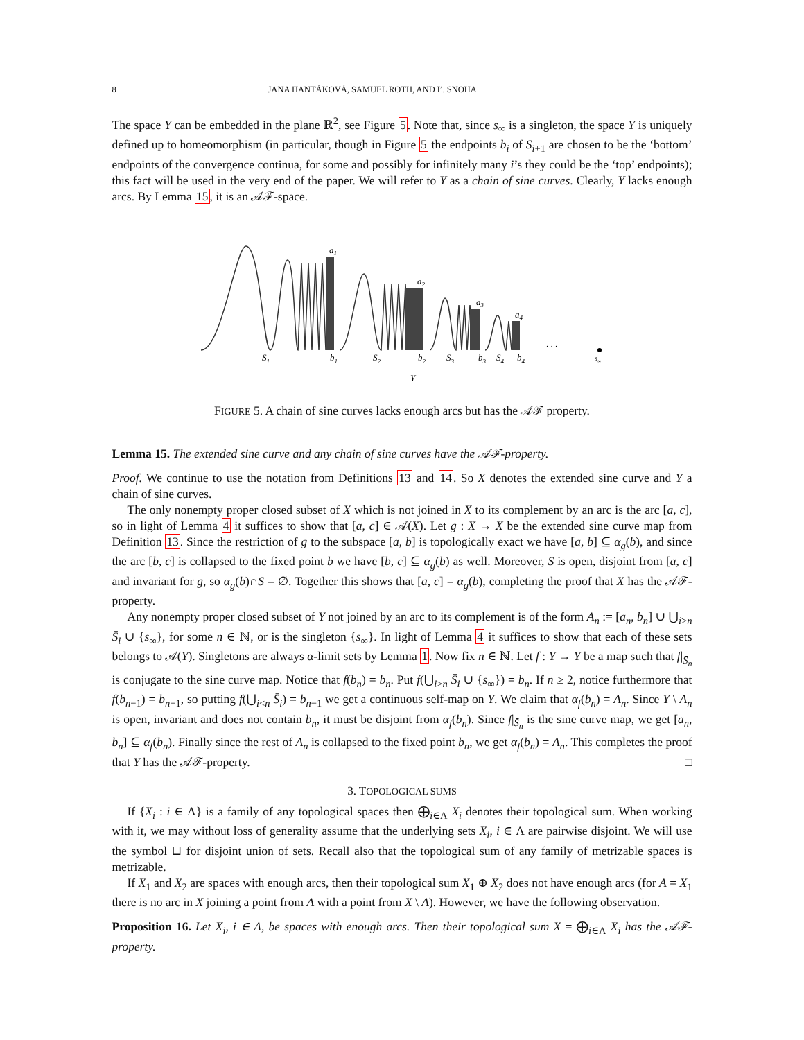8 JANA HANTÁKOVÁ, SAMUEL ROTH, AND Ľ. SNOHA
The space Y can be embedded in the plane ℝ<sup>2</sup>, see Figure 5. Note that, since s<sub>∞</sub> is a singleton, the space Y is uniquely defined up to homeomorphism (in particular, though in Figure 5 the endpoints b<sub>i</sub> of S<sub>i+1</sub> are chosen to be the ‘bottom’ endpoints of the convergence continua, for some and possibly for infinitely many i’s they could be the ‘top’ endpoints); this fact will be used in the very end of the paper. We will refer to Y as a chain of sine curves. Clearly, Y lacks enough arcs. By Lemma 15, it is an 𝒜ℱ-space.
a1
a2
a3
a4
S1
b1
S2
b2
S3
b3
S4
b4
. . .
s∞
Y
FIGURE 5. A chain of sine curves lacks enough arcs but has the 𝒜ℱ property.
Lemma 15. The extended sine curve and any chain of sine curves have the 𝒜ℱ-property.
Proof. We continue to use the notation from Definitions 13 and 14. So X denotes the extended sine curve and Y a chain of sine curves.
The only nonempty proper closed subset of X which is not joined in X to its complement by an arc is the arc [a, c], so in light of Lemma 4 it suffices to show that [a, c] ∈ 𝒜(X). Let g : X → X be the extended sine curve map from Definition 13. Since the restriction of g to the subspace [a, b] is topologically exact we have [a, b] ⊆ α<sub>g</sub>(b), and since the arc [b, c] is collapsed to the fixed point b we have [b, c] ⊆ α<sub>g</sub>(b) as well. Moreover, S is open, disjoint from [a, c] and invariant for g, so α<sub>g</sub>(b)∩S = ∅. Together this shows that [a, c] = α<sub>g</sub>(b), completing the proof that X has the 𝒜ℱ-property.
Any nonempty proper closed subset of Y not joined by an arc to its complement is of the form A<sub>n</sub> := [a<sub>n</sub>, b<sub>n</sub>] ∪ ⋃<sub>i>n</sub> S̄<sub>i</sub> ∪ {s<sub>∞</sub>}, for some n ∈ ℕ, or is the singleton {s<sub>∞</sub>}. In light of Lemma 4 it suffices to show that each of these sets belongs to 𝒜(Y). Singletons are always α-limit sets by Lemma 1. Now fix n ∈ ℕ. Let f : Y → Y be a map such that f|<sub>S̄<sub>n</sub></sub> is conjugate to the sine curve map. Notice that f(b<sub>n</sub>) = b<sub>n</sub>. Put f(⋃<sub>i>n</sub> S̄<sub>i</sub> ∪ {s<sub>∞</sub>}) = b<sub>n</sub>. If n ≥ 2, notice furthermore that f(b<sub>n−1</sub>) = b<sub>n−1</sub>, so putting f(⋃<sub>i<n</sub> S̄<sub>i</sub>) = b<sub>n−1</sub> we get a continuous self-map on Y. We claim that α<sub>f</sub>(b<sub>n</sub>) = A<sub>n</sub>. Since Y \ A<sub>n</sub> is open, invariant and does not contain b<sub>n</sub>, it must be disjoint from α<sub>f</sub>(b<sub>n</sub>). Since f|<sub>S̄<sub>n</sub></sub> is the sine curve map, we get [a<sub>n</sub>, b<sub>n</sub>] ⊆ α<sub>f</sub>(b<sub>n</sub>). Finally since the rest of A<sub>n</sub> is collapsed to the fixed point b<sub>n</sub>, we get α<sub>f</sub>(b<sub>n</sub>) = A<sub>n</sub>. This completes the proof that Y has the 𝒜ℱ-property. □
3. TOPOLOGICAL SUMS
If {X<sub>i</sub> : i ∈ Λ} is a family of any topological spaces then ⨁<sub>i∈Λ</sub> X<sub>i</sub> denotes their topological sum. When working with it, we may without loss of generality assume that the underlying sets X<sub>i</sub>, i ∈ Λ are pairwise disjoint. We will use the symbol ⊔ for disjoint union of sets. Recall also that the topological sum of any family of metrizable spaces is metrizable.
If X<sub>1</sub> and X<sub>2</sub> are spaces with enough arcs, then their topological sum X<sub>1</sub> ⊕ X<sub>2</sub> does not have enough arcs (for A = X<sub>1</sub> there is no arc in X joining a point from A with a point from X \ A). However, we have the following observation.
Proposition 16. Let X<sub>i</sub>, i ∈ Λ, be spaces with enough arcs. Then their topological sum X = ⨁<sub>i∈Λ</sub> X<sub>i</sub> has the 𝒜ℱ-property.